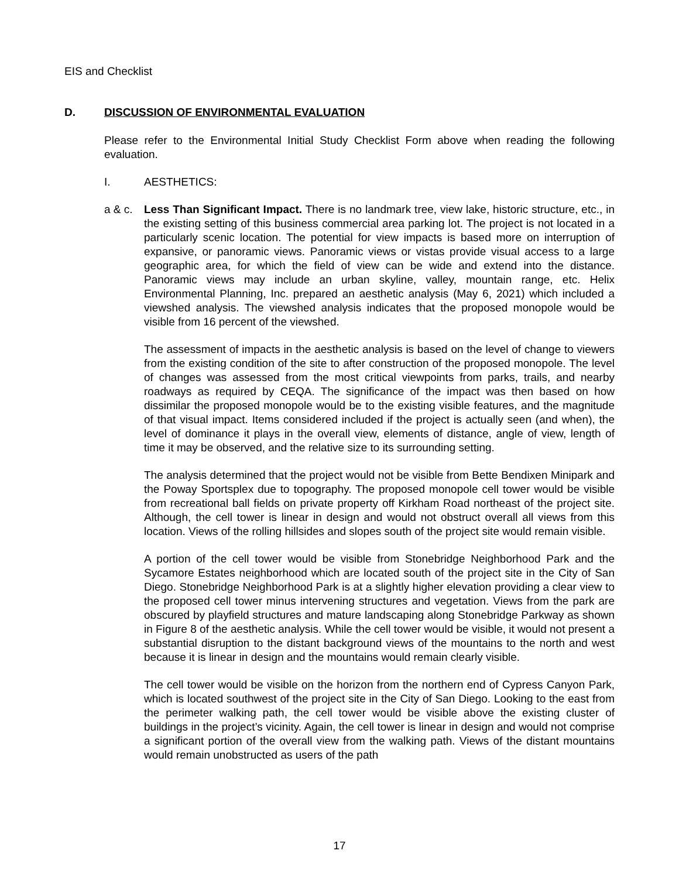EIS and Checklist
D. DISCUSSION OF ENVIRONMENTAL EVALUATION
Please refer to the Environmental Initial Study Checklist Form above when reading the following evaluation.
I. AESTHETICS:
a & c.
Less Than Significant Impact. There is no landmark tree, view lake, historic structure, etc., in the existing setting of this business commercial area parking lot. The project is not located in a particularly scenic location. The potential for view impacts is based more on interruption of expansive, or panoramic views. Panoramic views or vistas provide visual access to a large geographic area, for which the field of view can be wide and extend into the distance. Panoramic views may include an urban skyline, valley, mountain range, etc. Helix Environmental Planning, Inc. prepared an aesthetic analysis (May 6, 2021) which included a viewshed analysis. The viewshed analysis indicates that the proposed monopole would be visible from 16 percent of the viewshed.
The assessment of impacts in the aesthetic analysis is based on the level of change to viewers from the existing condition of the site to after construction of the proposed monopole. The level of changes was assessed from the most critical viewpoints from parks, trails, and nearby roadways as required by CEQA. The significance of the impact was then based on how dissimilar the proposed monopole would be to the existing visible features, and the magnitude of that visual impact. Items considered included if the project is actually seen (and when), the level of dominance it plays in the overall view, elements of distance, angle of view, length of time it may be observed, and the relative size to its surrounding setting.
The analysis determined that the project would not be visible from Bette Bendixen Minipark and the Poway Sportsplex due to topography. The proposed monopole cell tower would be visible from recreational ball fields on private property off Kirkham Road northeast of the project site. Although, the cell tower is linear in design and would not obstruct overall all views from this location. Views of the rolling hillsides and slopes south of the project site would remain visible.
A portion of the cell tower would be visible from Stonebridge Neighborhood Park and the Sycamore Estates neighborhood which are located south of the project site in the City of San Diego. Stonebridge Neighborhood Park is at a slightly higher elevation providing a clear view to the proposed cell tower minus intervening structures and vegetation. Views from the park are obscured by playfield structures and mature landscaping along Stonebridge Parkway as shown in Figure 8 of the aesthetic analysis. While the cell tower would be visible, it would not present a substantial disruption to the distant background views of the mountains to the north and west because it is linear in design and the mountains would remain clearly visible.
The cell tower would be visible on the horizon from the northern end of Cypress Canyon Park, which is located southwest of the project site in the City of San Diego. Looking to the east from the perimeter walking path, the cell tower would be visible above the existing cluster of buildings in the project’s vicinity. Again, the cell tower is linear in design and would not comprise a significant portion of the overall view from the walking path. Views of the distant mountains would remain unobstructed as users of the path
17